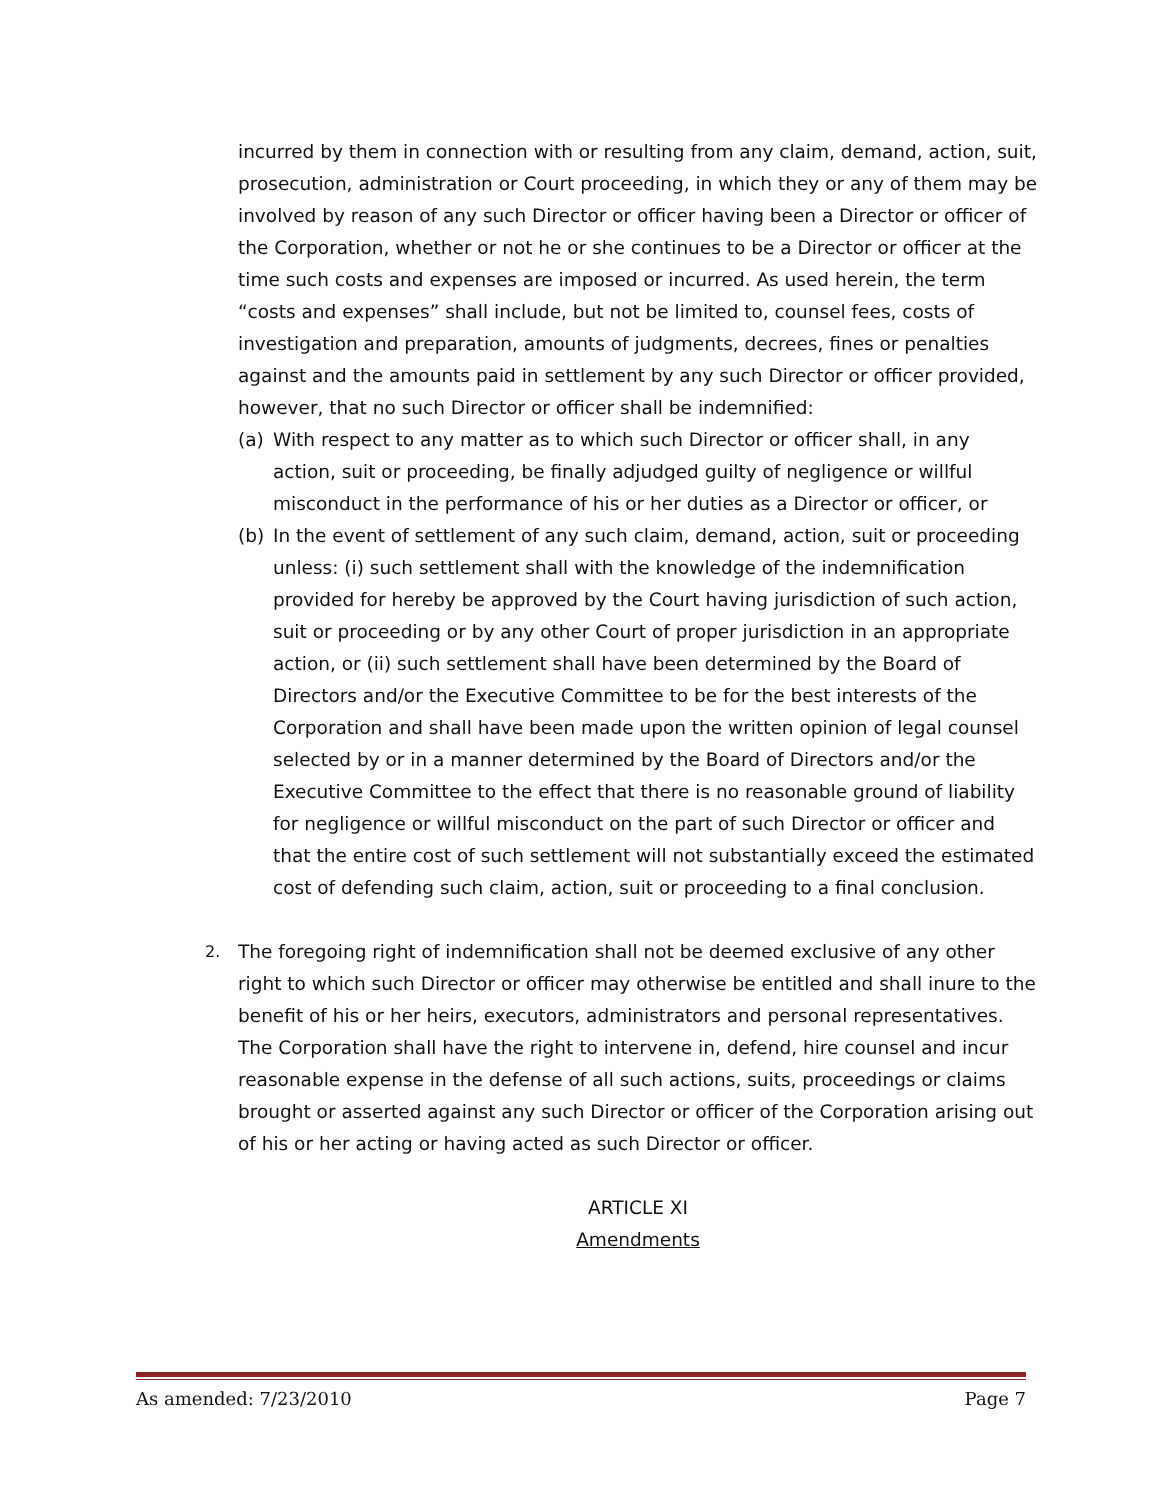incurred by them in connection with or resulting from any claim, demand, action, suit, prosecution, administration or Court proceeding, in which they or any of them may be involved by reason of any such Director or officer having been a Director or officer of the Corporation, whether or not he or she continues to be a Director or officer at the time such costs and expenses are imposed or incurred. As used herein, the term “costs and expenses” shall include, but not be limited to, counsel fees, costs of investigation and preparation, amounts of judgments, decrees, fines or penalties against and the amounts paid in settlement by any such Director or officer provided, however, that no such Director or officer shall be indemnified:
(a) With respect to any matter as to which such Director or officer shall, in any action, suit or proceeding, be finally adjudged guilty of negligence or willful misconduct in the performance of his or her duties as a Director or officer, or
(b) In the event of settlement of any such claim, demand, action, suit or proceeding unless: (i) such settlement shall with the knowledge of the indemnification provided for hereby be approved by the Court having jurisdiction of such action, suit or proceeding or by any other Court of proper jurisdiction in an appropriate action, or (ii) such settlement shall have been determined by the Board of Directors and/or the Executive Committee to be for the best interests of the Corporation and shall have been made upon the written opinion of legal counsel selected by or in a manner determined by the Board of Directors and/or the Executive Committee to the effect that there is no reasonable ground of liability for negligence or willful misconduct on the part of such Director or officer and that the entire cost of such settlement will not substantially exceed the estimated cost of defending such claim, action, suit or proceeding to a final conclusion.
2. The foregoing right of indemnification shall not be deemed exclusive of any other right to which such Director or officer may otherwise be entitled and shall inure to the benefit of his or her heirs, executors, administrators and personal representatives. The Corporation shall have the right to intervene in, defend, hire counsel and incur reasonable expense in the defense of all such actions, suits, proceedings or claims brought or asserted against any such Director or officer of the Corporation arising out of his or her acting or having acted as such Director or officer.
ARTICLE XI
Amendments
As amended: 7/23/2010 Page 7